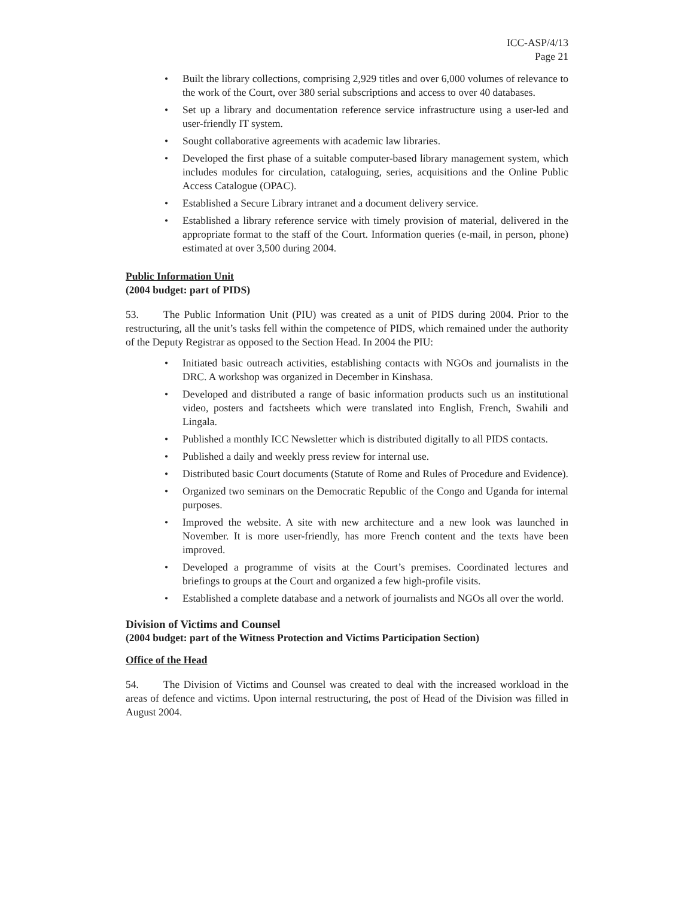ICC-ASP/4/13
Page 21
• Built the library collections, comprising 2,929 titles and over 6,000 volumes of relevance to the work of the Court, over 380 serial subscriptions and access to over 40 databases.
• Set up a library and documentation reference service infrastructure using a user-led and user-friendly IT system.
• Sought collaborative agreements with academic law libraries.
• Developed the first phase of a suitable computer-based library management system, which includes modules for circulation, cataloguing, series, acquisitions and the Online Public Access Catalogue (OPAC).
• Established a Secure Library intranet and a document delivery service.
• Established a library reference service with timely provision of material, delivered in the appropriate format to the staff of the Court. Information queries (e-mail, in person, phone) estimated at over 3,500 during 2004.
Public Information Unit
(2004 budget: part of PIDS)
53. The Public Information Unit (PIU) was created as a unit of PIDS during 2004. Prior to the restructuring, all the unit’s tasks fell within the competence of PIDS, which remained under the authority of the Deputy Registrar as opposed to the Section Head. In 2004 the PIU:
• Initiated basic outreach activities, establishing contacts with NGOs and journalists in the DRC. A workshop was organized in December in Kinshasa.
• Developed and distributed a range of basic information products such us an institutional video, posters and factsheets which were translated into English, French, Swahili and Lingala.
• Published a monthly ICC Newsletter which is distributed digitally to all PIDS contacts.
• Published a daily and weekly press review for internal use.
• Distributed basic Court documents (Statute of Rome and Rules of Procedure and Evidence).
• Organized two seminars on the Democratic Republic of the Congo and Uganda for internal purposes.
• Improved the website. A site with new architecture and a new look was launched in November. It is more user-friendly, has more French content and the texts have been improved.
• Developed a programme of visits at the Court’s premises. Coordinated lectures and briefings to groups at the Court and organized a few high-profile visits.
• Established a complete database and a network of journalists and NGOs all over the world.
Division of Victims and Counsel
(2004 budget: part of the Witness Protection and Victims Participation Section)
Office of the Head
54. The Division of Victims and Counsel was created to deal with the increased workload in the areas of defence and victims. Upon internal restructuring, the post of Head of the Division was filled in August 2004.